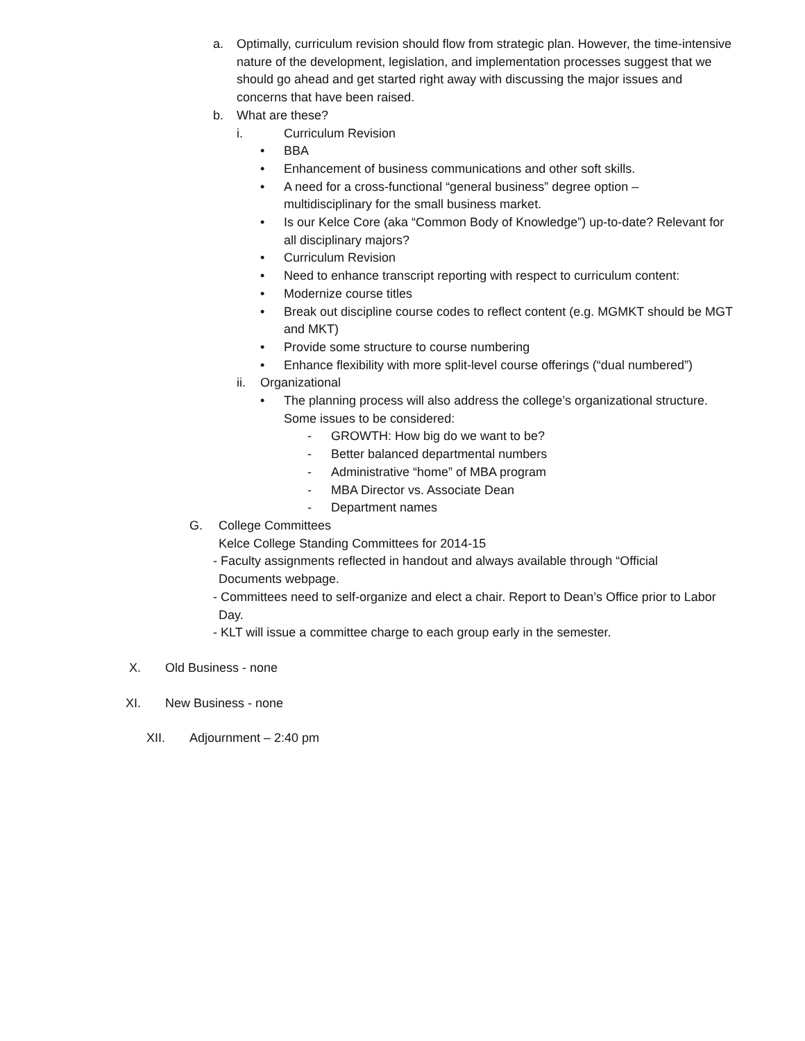a. Optimally, curriculum revision should flow from strategic plan. However, the time-intensive nature of the development, legislation, and implementation processes suggest that we should go ahead and get started right away with discussing the major issues and concerns that have been raised.
b. What are these?
i. Curriculum Revision
• BBA
• Enhancement of business communications and other soft skills.
• A need for a cross-functional “general business” degree option – multidisciplinary for the small business market.
• Is our Kelce Core (aka “Common Body of Knowledge”) up-to-date? Relevant for all disciplinary majors?
• Curriculum Revision
• Need to enhance transcript reporting with respect to curriculum content:
• Modernize course titles
• Break out discipline course codes to reflect content (e.g. MGMKT should be MGT and MKT)
• Provide some structure to course numbering
• Enhance flexibility with more split-level course offerings (“dual numbered”)
ii. Organizational
• The planning process will also address the college’s organizational structure. Some issues to be considered:
- GROWTH: How big do we want to be?
- Better balanced departmental numbers
- Administrative “home” of MBA program
- MBA Director vs. Associate Dean
- Department names
G. College Committees
Kelce College Standing Committees for 2014-15
- Faculty assignments reflected in handout and always available through “Official Documents webpage.
- Committees need to self-organize and elect a chair. Report to Dean’s Office prior to Labor Day.
- KLT will issue a committee charge to each group early in the semester.
X. Old Business - none
XI. New Business - none
XII. Adjournment – 2:40 pm